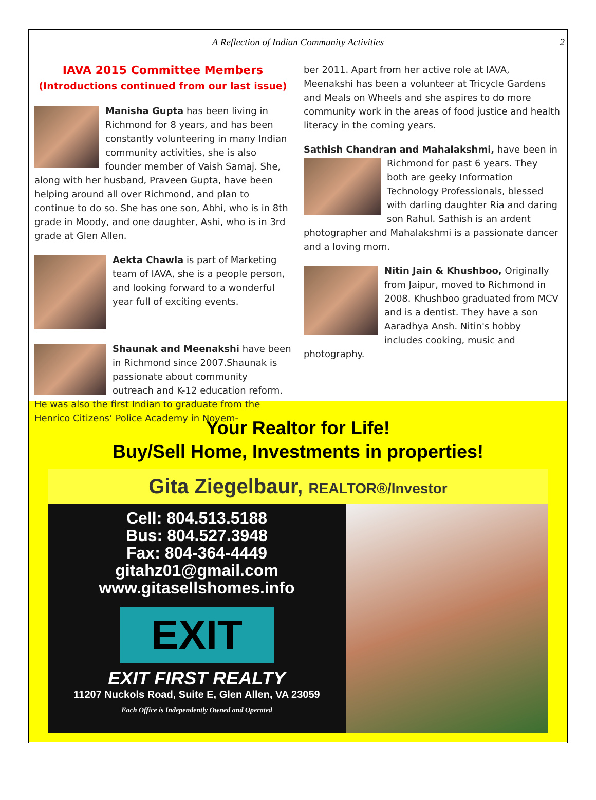A Reflection of Indian Community Activities 2
IAVA 2015 Committee Members
(Introductions continued from our last issue)
Manisha Gupta has been living in Richmond for 8 years, and has been constantly volunteering in many Indian community activities, she is also founder member of Vaish Samaj. She, along with her husband, Praveen Gupta, have been helping around all over Richmond, and plan to continue to do so. She has one son, Abhi, who is in 8th grade in Moody, and one daughter, Ashi, who is in 3rd grade at Glen Allen.
Aekta Chawla is part of Marketing team of IAVA, she is a people person, and looking forward to a wonderful year full of exciting events.
Shaunak and Meenakshi have been in Richmond since 2007.Shaunak is passionate about community outreach and K-12 education reform. He was also the first Indian to graduate from the Henrico Citizens’ Police Academy in Novem-
ber 2011. Apart from her active role at IAVA, Meenakshi has been a volunteer at Tricycle Gardens and Meals on Wheels and she aspires to do more community work in the areas of food justice and health literacy in the coming years.
Sathish Chandran and Mahalakshmi, have been in Richmond for past 6 years. They both are geeky Information Technology Professionals, blessed with darling daughter Ria and daring son Rahul. Sathish is an ardent photographer and Mahalakshmi is a passionate dancer and a loving mom.
Nitin Jain & Khushboo, Originally from Jaipur, moved to Richmond in 2008. Khushboo graduated from MCV and is a dentist. They have a son Aaradhya Ansh. Nitin's hobby includes cooking, music and photography.
Your Realtor for Life!
Buy/Sell Home, Investments in properties!
Gita Ziegelbaur, REALTOR®/Investor
Cell: 804.513.5188
Bus: 804.527.3948
Fax: 804-364-4449
gitahz01@gmail.com
www.gitasellshomes.info
EXIT
EXIT FIRST REALTY
11207 Nuckols Road, Suite E, Glen Allen, VA 23059
Each Office is Independently Owned and Operated